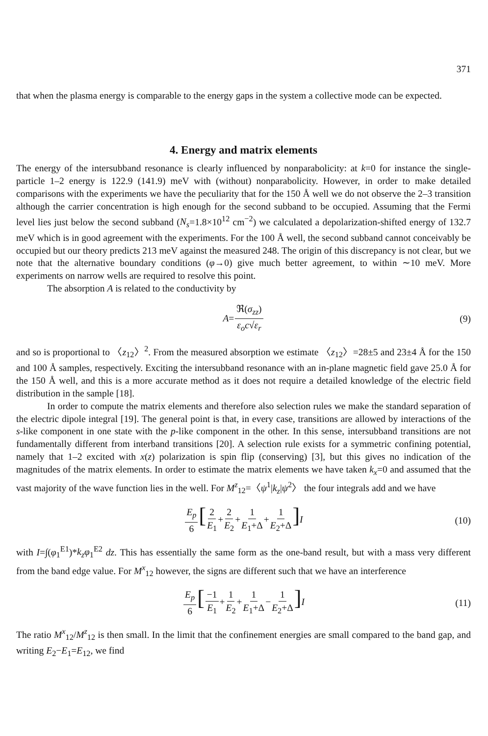371
that when the plasma energy is comparable to the energy gaps in the system a collective mode can be expected.
4. Energy and matrix elements
The energy of the intersubband resonance is clearly influenced by nonparabolicity: at k=0 for instance the single-particle 1–2 energy is 122.9 (141.9) meV with (without) nonparabolicity. However, in order to make detailed comparisons with the experiments we have the peculiarity that for the 150 Å well we do not observe the 2–3 transition although the carrier concentration is high enough for the second subband to be occupied. Assuming that the Fermi level lies just below the second subband (N<sub>s</sub>=1.8×10<sup>12</sup> cm<sup>−2</sup>) we calculated a depolarization-shifted energy of 132.7 meV which is in good agreement with the experiments. For the 100 Å well, the second subband cannot conceivably be occupied but our theory predicts 213 meV against the measured 248. The origin of this discrepancy is not clear, but we note that the alternative boundary conditions (φ→0) give much better agreement, to within ∼10 meV. More experiments on narrow wells are required to resolve this point.
The absorption A is related to the conductivity by
A=ℜ(σ<sub>zz</sub>) ε<sub>o</sub>c√ε<sub>r</sub> (9)
and so is proportional to 〈z<sub>12</sub>〉<sup>2</sup>. From the measured absorption we estimate 〈z<sub>12</sub>〉=28±5 and 23±4 Å for the 150 and 100 Å samples, respectively. Exciting the intersubband resonance with an in-plane magnetic field gave 25.0 Å for the 150 Å well, and this is a more accurate method as it does not require a detailed knowledge of the electric field distribution in the sample [18].
In order to compute the matrix elements and therefore also selection rules we make the standard separation of the electric dipole integral [19]. The general point is that, in every case, transitions are allowed by interactions of the s-like component in one state with the p-like component in the other. In this sense, intersubband transitions are not fundamentally different from interband transitions [20]. A selection rule exists for a symmetric confining potential, namely that 1–2 excited with x(z) polarization is spin flip (conserving) [3], but this gives no indication of the magnitudes of the matrix elements. In order to estimate the matrix elements we have taken k<sub>x</sub>=0 and assumed that the vast majority of the wave function lies in the well. For M<sup>z</sup><sub>12</sub>=〈ψ<sup>1</sup>|k<sub>z</sub>|ψ<sup>2</sup>〉 the four integrals add and we have
E<sub>p</sub> 6[2 E<sub>1</sub>+2 E<sub>2</sub>+1 E<sub>1</sub>+Δ+1 E<sub>2</sub>+Δ] I (10)
with I=∫(φ<sub>1</sub><sup>E1</sup>)*k<sub>z</sub>φ<sub>1</sub><sup>E2</sup> dz. This has essentially the same form as the one-band result, but with a mass very different from the band edge value. For M<sup>x</sup><sub>12</sub> however, the signs are different such that we have an interference
E<sub>p</sub> 6[−1 E<sub>1</sub>+1 E<sub>2</sub>+1 E<sub>1</sub>+Δ−1 E<sub>2</sub>+Δ] I (11)
The ratio M<sup>x</sup><sub>12</sub>/M<sup>z</sup><sub>12</sub> is then small. In the limit that the confinement energies are small compared to the band gap, and writing E<sub>2</sub>−E<sub>1</sub>=E<sub>12</sub>, we find